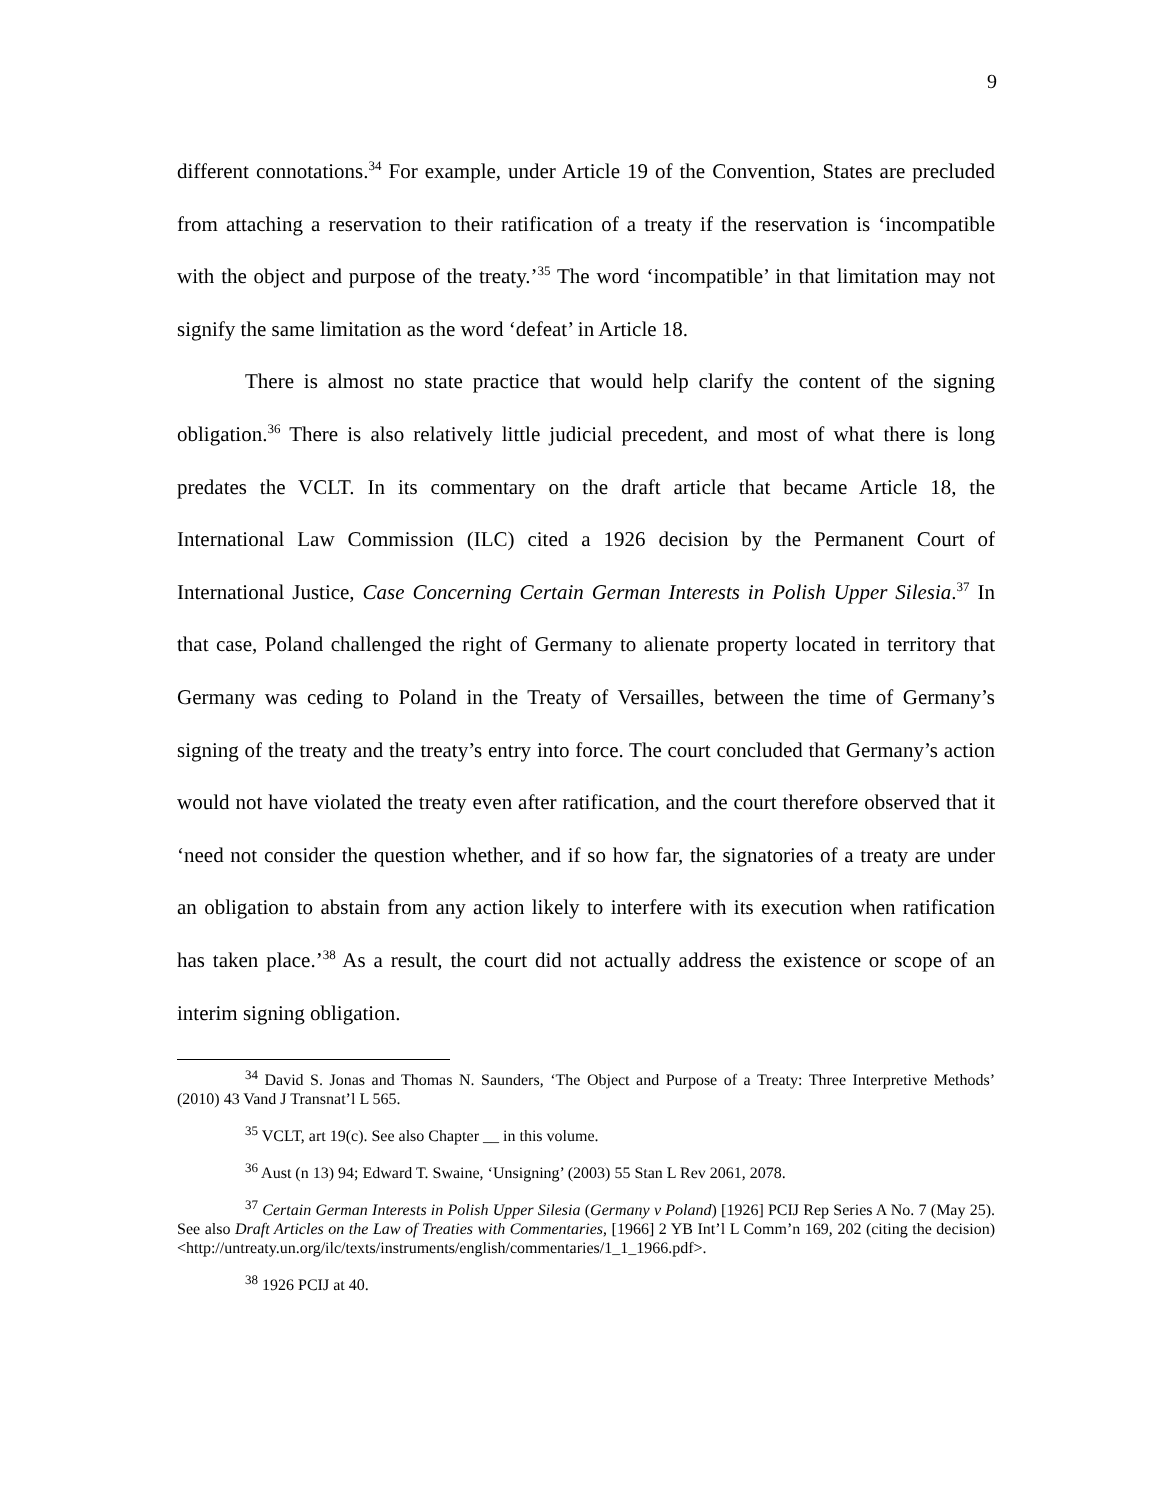9
different connotations.<sup>34</sup> For example, under Article 19 of the Convention, States are precluded from attaching a reservation to their ratification of a treaty if the reservation is ‘incompatible with the object and purpose of the treaty.’<sup>35</sup> The word ‘incompatible’ in that limitation may not signify the same limitation as the word ‘defeat’ in Article 18.
There is almost no state practice that would help clarify the content of the signing obligation.<sup>36</sup> There is also relatively little judicial precedent, and most of what there is long predates the VCLT. In its commentary on the draft article that became Article 18, the International Law Commission (ILC) cited a 1926 decision by the Permanent Court of International Justice, Case Concerning Certain German Interests in Polish Upper Silesia.<sup>37</sup> In that case, Poland challenged the right of Germany to alienate property located in territory that Germany was ceding to Poland in the Treaty of Versailles, between the time of Germany’s signing of the treaty and the treaty’s entry into force. The court concluded that Germany’s action would not have violated the treaty even after ratification, and the court therefore observed that it ‘need not consider the question whether, and if so how far, the signatories of a treaty are under an obligation to abstain from any action likely to interfere with its execution when ratification has taken place.’<sup>38</sup> As a result, the court did not actually address the existence or scope of an interim signing obligation.
<sup>34</sup> David S. Jonas and Thomas N. Saunders, ‘The Object and Purpose of a Treaty: Three Interpretive Methods’ (2010) 43 Vand J Transnat’l L 565.
<sup>35</sup> VCLT, art 19(c). See also Chapter __ in this volume.
<sup>36</sup> Aust (n 13) 94; Edward T. Swaine, ‘Unsigning’ (2003) 55 Stan L Rev 2061, 2078.
<sup>37</sup> Certain German Interests in Polish Upper Silesia (Germany v Poland) [1926] PCIJ Rep Series A No. 7 (May 25). See also Draft Articles on the Law of Treaties with Commentaries, [1966] 2 YB Int’l L Comm’n 169, 202 (citing the decision) <http://untreaty.un.org/ilc/texts/instruments/english/commentaries/1_1_1966.pdf>.
<sup>38</sup> 1926 PCIJ at 40.